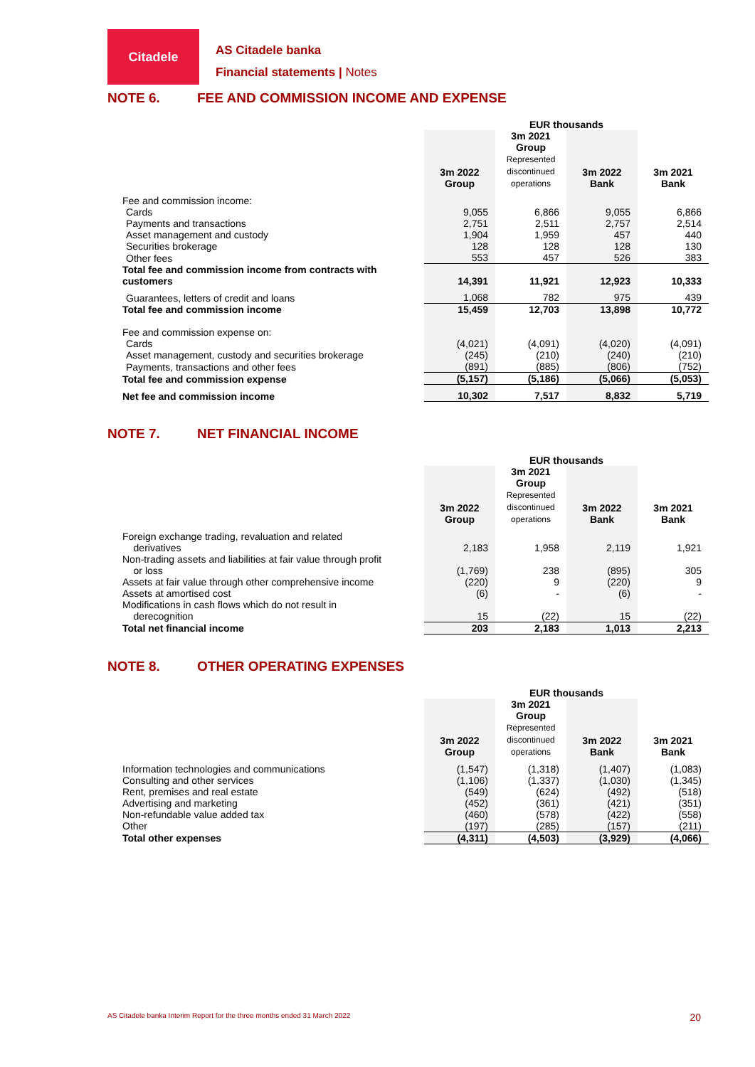Citadele
AS Citadele banka
Financial statements | Notes
NOTE 6. FEE AND COMMISSION INCOME AND EXPENSE
| | EUR thousands | | | |
| | 3m 2022 Group | 3m 2021 Group Represented discontinued operations | 3m 2022 Bank | 3m 2021 Bank |
| Fee and commission income: | | | | |
| Cards | 9,055 | 6,866 | 9,055 | 6,866 |
| Payments and transactions | 2,751 | 2,511 | 2,757 | 2,514 |
| Asset management and custody | 1,904 | 1,959 | 457 | 440 |
| Securities brokerage | 128 | 128 | 128 | 130 |
| Other fees | 553 | 457 | 526 | 383 |
| Total fee and commission income from contracts with customers | 14,391 | 11,921 | 12,923 | 10,333 |
| Guarantees, letters of credit and loans | 1,068 | 782 | 975 | 439 |
| Total fee and commission income | 15,459 | 12,703 | 13,898 | 10,772 |
| Fee and commission expense on: | | | | |
| Cards | (4,021) | (4,091) | (4,020) | (4,091) |
| Asset management, custody and securities brokerage | (245) | (210) | (240) | (210) |
| Payments, transactions and other fees | (891) | (885) | (806) | (752) |
| Total fee and commission expense | (5,157) | (5,186) | (5,066) | (5,053) |
| Net fee and commission income | 10,302 | 7,517 | 8,832 | 5,719 |
NOTE 7. NET FINANCIAL INCOME
| | EUR thousands | | | |
| | 3m 2022 Group | 3m 2021 Group Represented discontinued operations | 3m 2022 Bank | 3m 2021 Bank |
| Foreign exchange trading, revaluation and related derivatives | 2,183 | 1,958 | 2,119 | 1,921 |
| Non-trading assets and liabilities at fair value through profit or loss | (1,769) | 238 | (895) | 305 |
| Assets at fair value through other comprehensive income | (220) | 9 | (220) | 9 |
| Assets at amortised cost | (6) | - | (6) | - |
| Modifications in cash flows which do not result in derecognition | 15 | (22) | 15 | (22) |
| Total net financial income | 203 | 2,183 | 1,013 | 2,213 |
NOTE 8. OTHER OPERATING EXPENSES
| | EUR thousands | | | |
| | 3m 2022 Group | 3m 2021 Group Represented discontinued operations | 3m 2022 Bank | 3m 2021 Bank |
| Information technologies and communications | (1,547) | (1,318) | (1,407) | (1,083) |
| Consulting and other services | (1,106) | (1,337) | (1,030) | (1,345) |
| Rent, premises and real estate | (549) | (624) | (492) | (518) |
| Advertising and marketing | (452) | (361) | (421) | (351) |
| Non-refundable value added tax | (460) | (578) | (422) | (558) |
| Other | (197) | (285) | (157) | (211) |
| Total other expenses | (4,311) | (4,503) | (3,929) | (4,066) |
AS Citadele banka Interim Report for the three months ended 31 March 2022 20